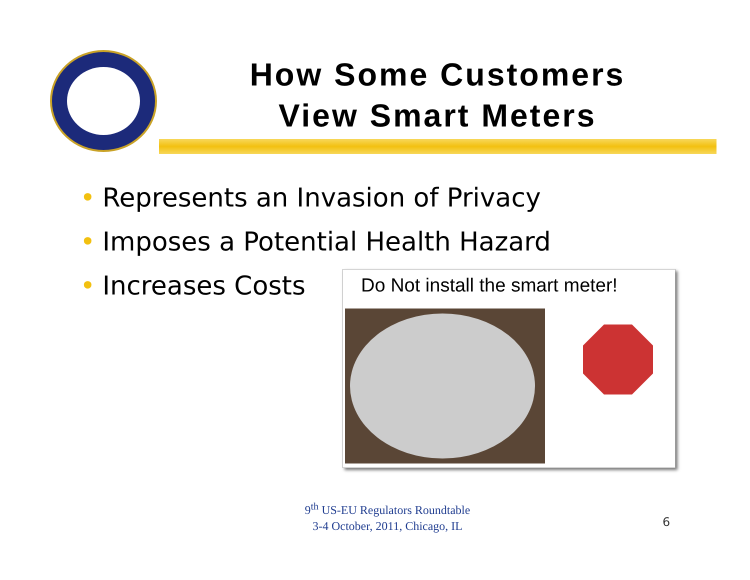How Some Customers
View Smart Meters
• Represents an Invasion of Privacy
• Imposes a Potential Health Hazard
• Increases Costs
Do Not install the smart meter!
9<sup>th</sup> US-EU Regulators Roundtable
3-4 October, 2011, Chicago, IL
6